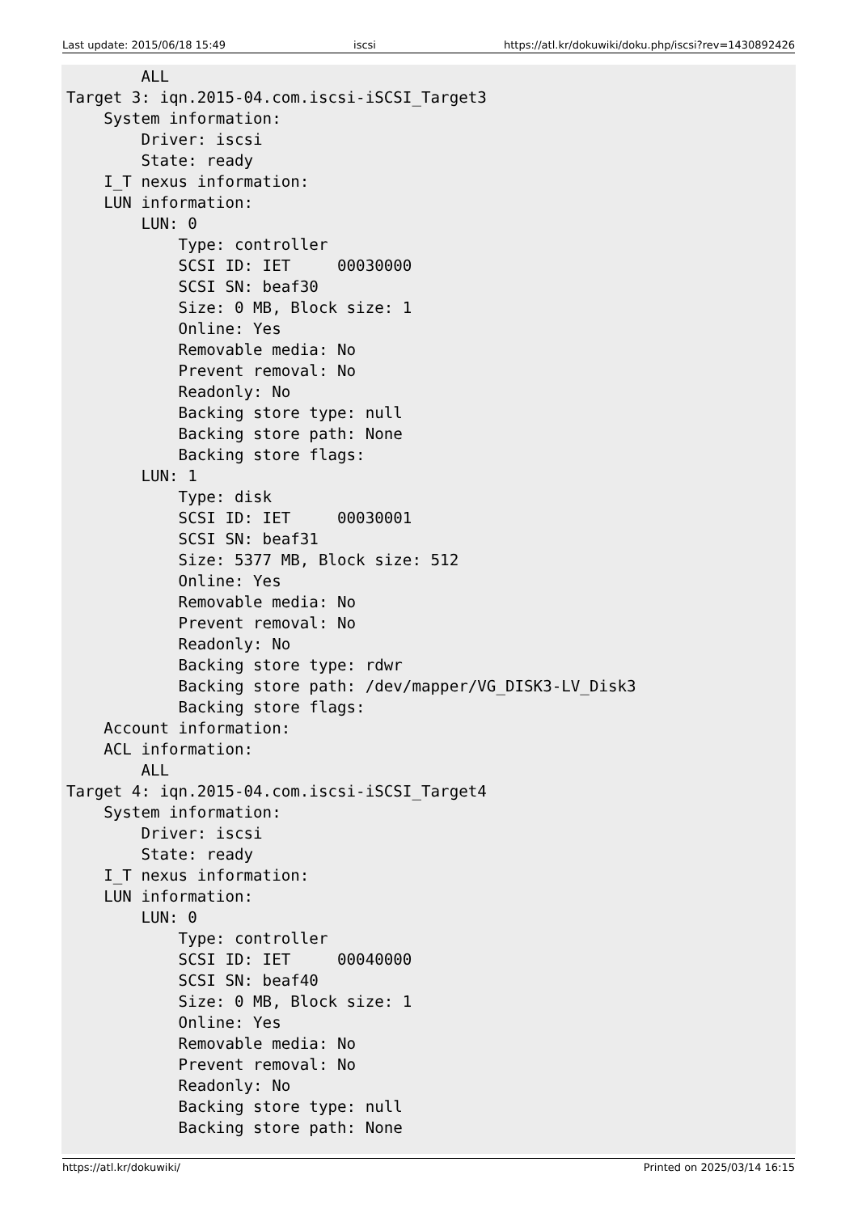Last update: 2015/06/18 15:49 iscsi https://atl.kr/dokuwiki/doku.php/iscsi?rev=1430892426
        ALL
Target 3: iqn.2015-04.com.iscsi-iSCSI_Target3
    System information:
        Driver: iscsi
        State: ready
    I_T nexus information:
    LUN information:
        LUN: 0
            Type: controller
            SCSI ID: IET     00030000
            SCSI SN: beaf30
            Size: 0 MB, Block size: 1
            Online: Yes
            Removable media: No
            Prevent removal: No
            Readonly: No
            Backing store type: null
            Backing store path: None
            Backing store flags:
        LUN: 1
            Type: disk
            SCSI ID: IET     00030001
            SCSI SN: beaf31
            Size: 5377 MB, Block size: 512
            Online: Yes
            Removable media: No
            Prevent removal: No
            Readonly: No
            Backing store type: rdwr
            Backing store path: /dev/mapper/VG_DISK3-LV_Disk3
            Backing store flags:
    Account information:
    ACL information:
        ALL
Target 4: iqn.2015-04.com.iscsi-iSCSI_Target4
    System information:
        Driver: iscsi
        State: ready
    I_T nexus information:
    LUN information:
        LUN: 0
            Type: controller
            SCSI ID: IET     00040000
            SCSI SN: beaf40
            Size: 0 MB, Block size: 1
            Online: Yes
            Removable media: No
            Prevent removal: No
            Readonly: No
            Backing store type: null
            Backing store path: None
https://atl.kr/dokuwiki/ Printed on 2025/03/14 16:15